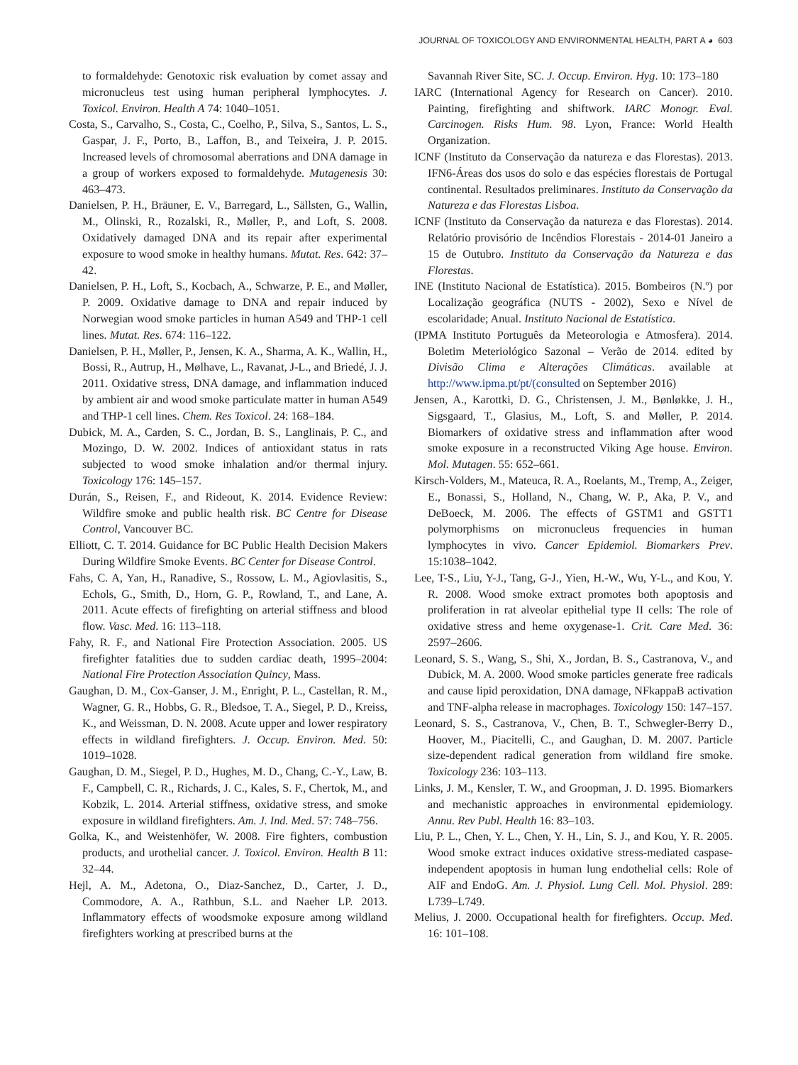JOURNAL OF TOXICOLOGY AND ENVIRONMENTAL HEALTH, PART A ◕ 603
to formaldehyde: Genotoxic risk evaluation by comet assay and micronucleus test using human peripheral lymphocytes. J. Toxicol. Environ. Health A 74: 1040–1051.
Costa, S., Carvalho, S., Costa, C., Coelho, P., Silva, S., Santos, L. S., Gaspar, J. F., Porto, B., Laffon, B., and Teixeira, J. P. 2015. Increased levels of chromosomal aberrations and DNA damage in a group of workers exposed to formaldehyde. Mutagenesis 30: 463–473.
Danielsen, P. H., Bräuner, E. V., Barregard, L., Sällsten, G., Wallin, M., Olinski, R., Rozalski, R., Møller, P., and Loft, S. 2008. Oxidatively damaged DNA and its repair after experimental exposure to wood smoke in healthy humans. Mutat. Res. 642: 37–42.
Danielsen, P. H., Loft, S., Kocbach, A., Schwarze, P. E., and Møller, P. 2009. Oxidative damage to DNA and repair induced by Norwegian wood smoke particles in human A549 and THP-1 cell lines. Mutat. Res. 674: 116–122.
Danielsen, P. H., Møller, P., Jensen, K. A., Sharma, A. K., Wallin, H., Bossi, R., Autrup, H., Mølhave, L., Ravanat, J-L., and Briedé, J. J. 2011. Oxidative stress, DNA damage, and inflammation induced by ambient air and wood smoke particulate matter in human A549 and THP-1 cell lines. Chem. Res Toxicol. 24: 168–184.
Dubick, M. A., Carden, S. C., Jordan, B. S., Langlinais, P. C., and Mozingo, D. W. 2002. Indices of antioxidant status in rats subjected to wood smoke inhalation and/or thermal injury. Toxicology 176: 145–157.
Durán, S., Reisen, F., and Rideout, K. 2014. Evidence Review: Wildfire smoke and public health risk. BC Centre for Disease Control, Vancouver BC.
Elliott, C. T. 2014. Guidance for BC Public Health Decision Makers During Wildfire Smoke Events. BC Center for Disease Control.
Fahs, C. A, Yan, H., Ranadive, S., Rossow, L. M., Agiovlasitis, S., Echols, G., Smith, D., Horn, G. P., Rowland, T., and Lane, A. 2011. Acute effects of firefighting on arterial stiffness and blood flow. Vasc. Med. 16: 113–118.
Fahy, R. F., and National Fire Protection Association. 2005. US firefighter fatalities due to sudden cardiac death, 1995–2004: National Fire Protection Association Quincy, Mass.
Gaughan, D. M., Cox-Ganser, J. M., Enright, P. L., Castellan, R. M., Wagner, G. R., Hobbs, G. R., Bledsoe, T. A., Siegel, P. D., Kreiss, K., and Weissman, D. N. 2008. Acute upper and lower respiratory effects in wildland firefighters. J. Occup. Environ. Med. 50: 1019–1028.
Gaughan, D. M., Siegel, P. D., Hughes, M. D., Chang, C.-Y., Law, B. F., Campbell, C. R., Richards, J. C., Kales, S. F., Chertok, M., and Kobzik, L. 2014. Arterial stiffness, oxidative stress, and smoke exposure in wildland firefighters. Am. J. Ind. Med. 57: 748–756.
Golka, K., and Weistenhöfer, W. 2008. Fire fighters, combustion products, and urothelial cancer. J. Toxicol. Environ. Health B 11: 32–44.
Hejl, A. M., Adetona, O., Diaz-Sanchez, D., Carter, J. D., Commodore, A. A., Rathbun, S.L. and Naeher LP. 2013. Inflammatory effects of woodsmoke exposure among wildland firefighters working at prescribed burns at the
Savannah River Site, SC. J. Occup. Environ. Hyg. 10: 173–180
IARC (International Agency for Research on Cancer). 2010. Painting, firefighting and shiftwork. IARC Monogr. Eval. Carcinogen. Risks Hum. 98. Lyon, France: World Health Organization.
ICNF (Instituto da Conservação da natureza e das Florestas). 2013. IFN6-Áreas dos usos do solo e das espécies florestais de Portugal continental. Resultados preliminares. Instituto da Conservação da Natureza e das Florestas Lisboa.
ICNF (Instituto da Conservação da natureza e das Florestas). 2014. Relatório provisório de Incêndios Florestais - 2014-01 Janeiro a 15 de Outubro. Instituto da Conservação da Natureza e das Florestas.
INE (Instituto Nacional de Estatística). 2015. Bombeiros (N.º) por Localização geográfica (NUTS - 2002), Sexo e Nível de escolaridade; Anual. Instituto Nacional de Estatística.
(IPMA Instituto Português da Meteorologia e Atmosfera). 2014. Boletim Meteriológico Sazonal – Verão de 2014. edited by Divisão Clima e Alterações Climáticas. available at http://www.ipma.pt/pt/(consulted on September 2016)
Jensen, A., Karottki, D. G., Christensen, J. M., Bønløkke, J. H., Sigsgaard, T., Glasius, M., Loft, S. and Møller, P. 2014. Biomarkers of oxidative stress and inflammation after wood smoke exposure in a reconstructed Viking Age house. Environ. Mol. Mutagen. 55: 652–661.
Kirsch-Volders, M., Mateuca, R. A., Roelants, M., Tremp, A., Zeiger, E., Bonassi, S., Holland, N., Chang, W. P., Aka, P. V., and DeBoeck, M. 2006. The effects of GSTM1 and GSTT1 polymorphisms on micronucleus frequencies in human lymphocytes in vivo. Cancer Epidemiol. Biomarkers Prev. 15:1038–1042.
Lee, T-S., Liu, Y-J., Tang, G-J., Yien, H.-W., Wu, Y-L., and Kou, Y. R. 2008. Wood smoke extract promotes both apoptosis and proliferation in rat alveolar epithelial type II cells: The role of oxidative stress and heme oxygenase-1. Crit. Care Med. 36: 2597–2606.
Leonard, S. S., Wang, S., Shi, X., Jordan, B. S., Castranova, V., and Dubick, M. A. 2000. Wood smoke particles generate free radicals and cause lipid peroxidation, DNA damage, NFkappaB activation and TNF-alpha release in macrophages. Toxicology 150: 147–157.
Leonard, S. S., Castranova, V., Chen, B. T., Schwegler-Berry D., Hoover, M., Piacitelli, C., and Gaughan, D. M. 2007. Particle size-dependent radical generation from wildland fire smoke. Toxicology 236: 103–113.
Links, J. M., Kensler, T. W., and Groopman, J. D. 1995. Biomarkers and mechanistic approaches in environmental epidemiology. Annu. Rev Publ. Health 16: 83–103.
Liu, P. L., Chen, Y. L., Chen, Y. H., Lin, S. J., and Kou, Y. R. 2005. Wood smoke extract induces oxidative stress-mediated caspase-independent apoptosis in human lung endothelial cells: Role of AIF and EndoG. Am. J. Physiol. Lung Cell. Mol. Physiol. 289: L739–L749.
Melius, J. 2000. Occupational health for firefighters. Occup. Med. 16: 101–108.